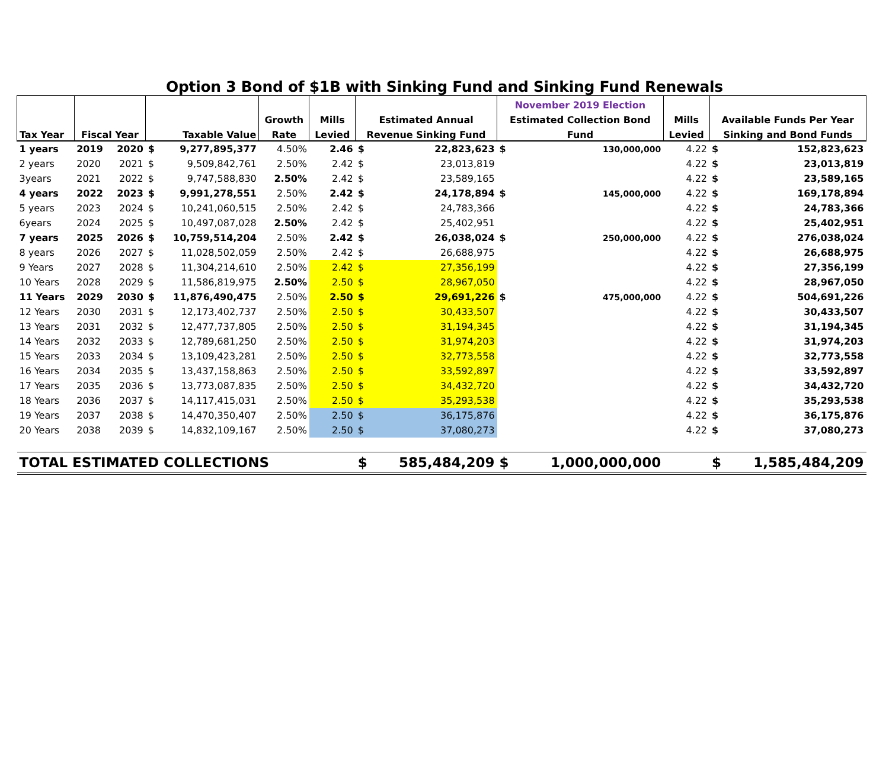Option 3 Bond of $1B with Sinking Fund and Sinking Fund Renewals
| | | | | | | | | | November 2019 Election | | | | |
| --- | --- | --- | --- | --- | --- | --- | --- | --- | --- | --- | --- | --- | --- |
| | | | | | Growth | Mills | Estimated Annual | | Estimated Collection Bond | | Mills | Available Funds Per Year | |
| Tax Year | Fiscal Year | | Taxable Value | | Rate | Levied | Revenue Sinking Fund | | Fund | | Levied | Sinking and Bond Funds | |
| 1 years | 2019 | 2020 | $ | 9,277,895,377 | 4.50% | 2.46 | $ | 22,823,623 | $ | 130,000,000 | 4.22 | $ | 152,823,623 |
| 2 years | 2020 | 2021 | $ | 9,509,842,761 | 2.50% | 2.42 | $ | 23,013,819 | | | 4.22 | $ | 23,013,819 |
| 3years | 2021 | 2022 | $ | 9,747,588,830 | 2.50% | 2.42 | $ | 23,589,165 | | | 4.22 | $ | 23,589,165 |
| 4 years | 2022 | 2023 | $ | 9,991,278,551 | 2.50% | 2.42 | $ | 24,178,894 | $ | 145,000,000 | 4.22 | $ | 169,178,894 |
| 5 years | 2023 | 2024 | $ | 10,241,060,515 | 2.50% | 2.42 | $ | 24,783,366 | | | 4.22 | $ | 24,783,366 |
| 6years | 2024 | 2025 | $ | 10,497,087,028 | 2.50% | 2.42 | $ | 25,402,951 | | | 4.22 | $ | 25,402,951 |
| 7 years | 2025 | 2026 | $ | 10,759,514,204 | 2.50% | 2.42 | $ | 26,038,024 | $ | 250,000,000 | 4.22 | $ | 276,038,024 |
| 8 years | 2026 | 2027 | $ | 11,028,502,059 | 2.50% | 2.42 | $ | 26,688,975 | | | 4.22 | $ | 26,688,975 |
| 9 Years | 2027 | 2028 | $ | 11,304,214,610 | 2.50% | 2.42 | $ | 27,356,199 | | | 4.22 | $ | 27,356,199 |
| 10 Years | 2028 | 2029 | $ | 11,586,819,975 | 2.50% | 2.50 | $ | 28,967,050 | | | 4.22 | $ | 28,967,050 |
| 11 Years | 2029 | 2030 | $ | 11,876,490,475 | 2.50% | 2.50 | $ | 29,691,226 | $ | 475,000,000 | 4.22 | $ | 504,691,226 |
| 12 Years | 2030 | 2031 | $ | 12,173,402,737 | 2.50% | 2.50 | $ | 30,433,507 | | | 4.22 | $ | 30,433,507 |
| 13 Years | 2031 | 2032 | $ | 12,477,737,805 | 2.50% | 2.50 | $ | 31,194,345 | | | 4.22 | $ | 31,194,345 |
| 14 Years | 2032 | 2033 | $ | 12,789,681,250 | 2.50% | 2.50 | $ | 31,974,203 | | | 4.22 | $ | 31,974,203 |
| 15 Years | 2033 | 2034 | $ | 13,109,423,281 | 2.50% | 2.50 | $ | 32,773,558 | | | 4.22 | $ | 32,773,558 |
| 16 Years | 2034 | 2035 | $ | 13,437,158,863 | 2.50% | 2.50 | $ | 33,592,897 | | | 4.22 | $ | 33,592,897 |
| 17 Years | 2035 | 2036 | $ | 13,773,087,835 | 2.50% | 2.50 | $ | 34,432,720 | | | 4.22 | $ | 34,432,720 |
| 18 Years | 2036 | 2037 | $ | 14,117,415,031 | 2.50% | 2.50 | $ | 35,293,538 | | | 4.22 | $ | 35,293,538 |
| 19 Years | 2037 | 2038 | $ | 14,470,350,407 | 2.50% | 2.50 | $ | 36,175,876 | | | 4.22 | $ | 36,175,876 |
| 20 Years | 2038 | 2039 | $ | 14,832,109,167 | 2.50% | 2.50 | $ | 37,080,273 | | | 4.22 | $ | 37,080,273 |
| TOTAL ESTIMATED COLLECTIONS | | | | | | | $ | 585,484,209 | $ | 1,000,000,000 | | $ | 1,585,484,209 |